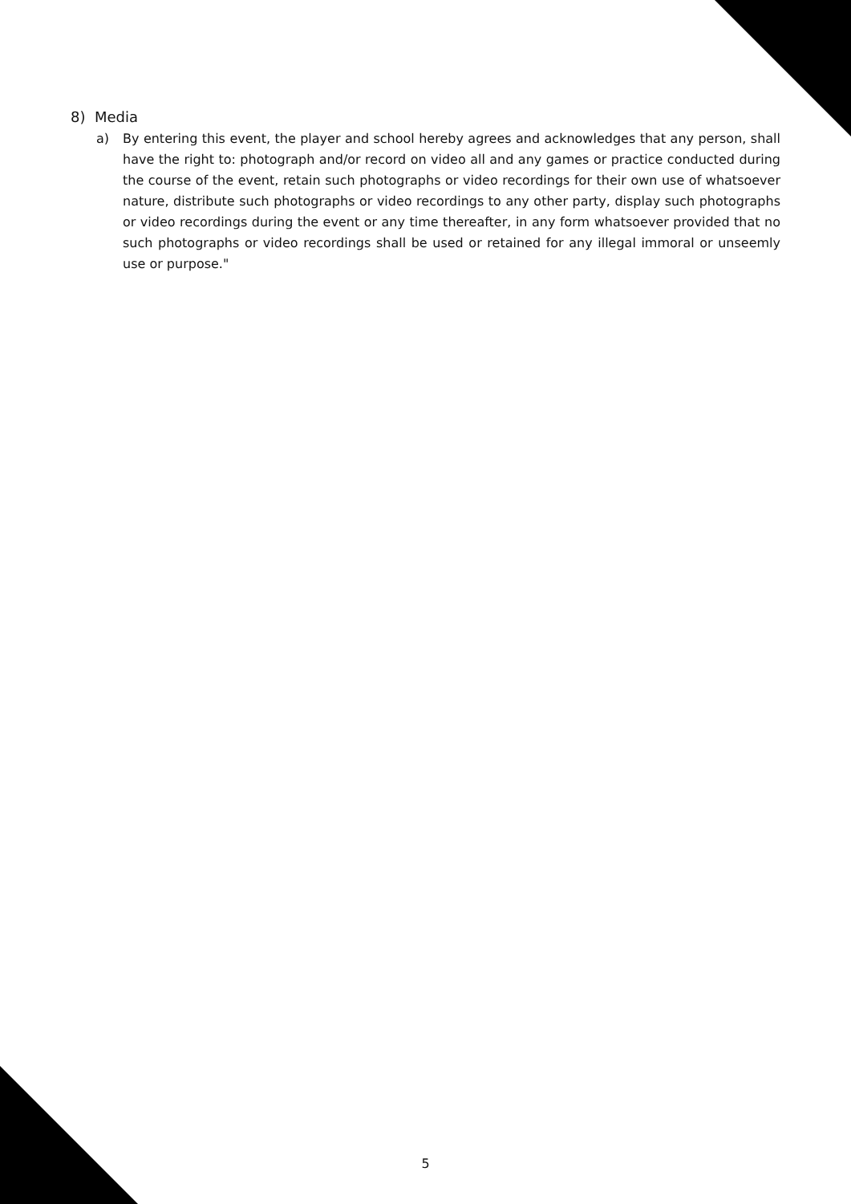8) Media
a) By entering this event, the player and school hereby agrees and acknowledges that any person, shall have the right to: photograph and/or record on video all and any games or practice conducted during the course of the event, retain such photographs or video recordings for their own use of whatsoever nature, distribute such photographs or video recordings to any other party, display such photographs or video recordings during the event or any time thereafter, in any form whatsoever provided that no such photographs or video recordings shall be used or retained for any illegal immoral or unseemly use or purpose."
5